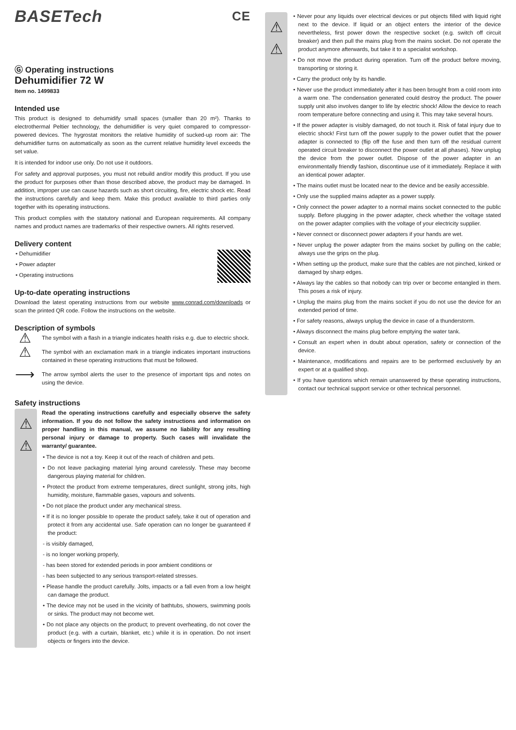BASETech CE
Ⓖ Operating instructions
Dehumidifier 72 W
Item no. 1499833
Intended use
This product is designed to dehumidify small spaces (smaller than 20 m²). Thanks to electrothermal Peltier technology, the dehumidifier is very quiet compared to compressor-powered devices. The hygrostat monitors the relative humidity of sucked-up room air: The dehumidifier turns on automatically as soon as the current relative humidity level exceeds the set value.
It is intended for indoor use only. Do not use it outdoors.
For safety and approval purposes, you must not rebuild and/or modify this product. If you use the product for purposes other than those described above, the product may be damaged. In addition, improper use can cause hazards such as short circuiting, fire, electric shock etc. Read the instructions carefully and keep them. Make this product available to third parties only together with its operating instructions.
This product complies with the statutory national and European requirements. All company names and product names are trademarks of their respective owners. All rights reserved.
Delivery content
• Dehumidifier
• Power adapter
• Operating instructions
Up-to-date operating instructions
Download the latest operating instructions from our website www.conrad.com/downloads or scan the printed QR code. Follow the instructions on the website.
Description of symbols
⚠
The symbol with a flash in a triangle indicates health risks e.g. due to electric shock.
⚠
The symbol with an exclamation mark in a triangle indicates important instructions contained in these operating instructions that must be followed.
⟶
The arrow symbol alerts the user to the presence of important tips and notes on using the device.
Safety instructions
⚠
⚠
Read the operating instructions carefully and especially observe the safety information. If you do not follow the safety instructions and information on proper handling in this manual, we assume no liability for any resulting personal injury or damage to property. Such cases will invalidate the warranty/ guarantee.
• The device is not a toy. Keep it out of the reach of children and pets.
• Do not leave packaging material lying around carelessly. These may become dangerous playing material for children.
• Protect the product from extreme temperatures, direct sunlight, strong jolts, high humidity, moisture, flammable gases, vapours and solvents.
• Do not place the product under any mechanical stress.
• If it is no longer possible to operate the product safely, take it out of operation and protect it from any accidental use. Safe operation can no longer be guaranteed if the product:
- is visibly damaged,
- is no longer working properly,
- has been stored for extended periods in poor ambient conditions or
- has been subjected to any serious transport-related stresses.
• Please handle the product carefully. Jolts, impacts or a fall even from a low height can damage the product.
• The device may not be used in the vicinity of bathtubs, showers, swimming pools or sinks. The product may not become wet.
• Do not place any objects on the product; to prevent overheating, do not cover the product (e.g. with a curtain, blanket, etc.) while it is in operation. Do not insert objects or fingers into the device.
⚠
⚠
• Never pour any liquids over electrical devices or put objects filled with liquid right next to the device. If liquid or an object enters the interior of the device nevertheless, first power down the respective socket (e.g. switch off circuit breaker) and then pull the mains plug from the mains socket. Do not operate the product anymore afterwards, but take it to a specialist workshop.
• Do not move the product during operation. Turn off the product before moving, transporting or storing it.
• Carry the product only by its handle.
• Never use the product immediately after it has been brought from a cold room into a warm one. The condensation generated could destroy the product. The power supply unit also involves danger to life by electric shock! Allow the device to reach room temperature before connecting and using it. This may take several hours.
• If the power adapter is visibly damaged, do not touch it. Risk of fatal injury due to electric shock! First turn off the power supply to the power outlet that the power adapter is connected to (flip off the fuse and then turn off the residual current operated circuit breaker to disconnect the power outlet at all phases). Now unplug the device from the power outlet. Dispose of the power adapter in an environmentally friendly fashion, discontinue use of it immediately. Replace it with an identical power adapter.
• The mains outlet must be located near to the device and be easily accessible.
• Only use the supplied mains adapter as a power supply.
• Only connect the power adapter to a normal mains socket connected to the public supply. Before plugging in the power adapter, check whether the voltage stated on the power adapter complies with the voltage of your electricity supplier.
• Never connect or disconnect power adapters if your hands are wet.
• Never unplug the power adapter from the mains socket by pulling on the cable; always use the grips on the plug.
• When setting up the product, make sure that the cables are not pinched, kinked or damaged by sharp edges.
• Always lay the cables so that nobody can trip over or become entangled in them. This poses a risk of injury.
• Unplug the mains plug from the mains socket if you do not use the device for an extended period of time.
• For safety reasons, always unplug the device in case of a thunderstorm.
• Always disconnect the mains plug before emptying the water tank.
• Consult an expert when in doubt about operation, safety or connection of the device.
• Maintenance, modifications and repairs are to be performed exclusively by an expert or at a qualified shop.
• If you have questions which remain unanswered by these operating instructions, contact our technical support service or other technical personnel.